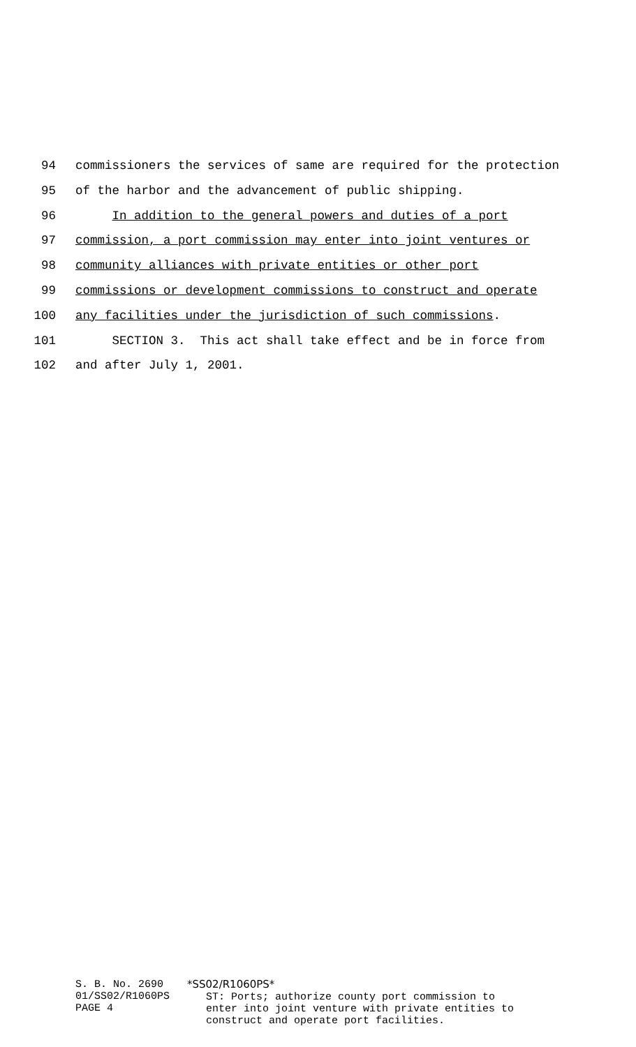94 commissioners the services of same are required for the protection
95 of the harbor and the advancement of public shipping.
96 In addition to the general powers and duties of a port
97 commission, a port commission may enter into joint ventures or
98 community alliances with private entities or other port
99 commissions or development commissions to construct and operate
100 any facilities under the jurisdiction of such commissions.
101 SECTION 3. This act shall take effect and be in force from
102 and after July 1, 2001.
S. B. No. 2690
01/SS02/R1060PS
PAGE 4
*SS02/R1060PS*
ST: Ports; authorize county port commission to
enter into joint venture with private entities to
construct and operate port facilities.